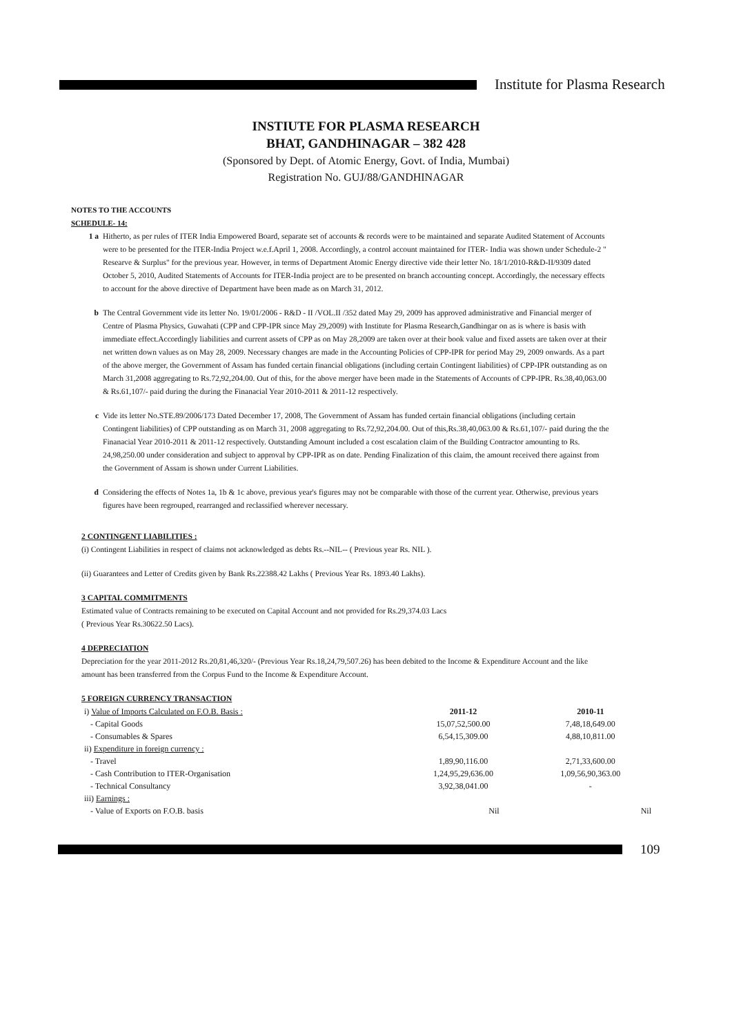Institute for Plasma Research
INSTIUTE FOR PLASMA RESEARCH
BHAT, GANDHINAGAR – 382 428
(Sponsored by Dept. of Atomic Energy, Govt. of India, Mumbai)
Registration No. GUJ/88/GANDHINAGAR
NOTES TO THE ACCOUNTS
SCHEDULE- 14:
1 a Hitherto, as per rules of ITER India Empowered Board, separate set of accounts & records were to be maintained and separate Audited Statement of Accounts were to be presented for the ITER-India Project w.e.f.April 1, 2008. Accordingly, a control account maintained for ITER- India was shown under Schedule-2 " Researve & Surplus" for the previous year. However, in terms of Department Atomic Energy directive vide their letter No. 18/1/2010-R&D-II/9309 dated October 5, 2010, Audited Statements of Accounts for ITER-India project are to be presented on branch accounting concept. Accordingly, the necessary effects to account for the above directive of Department have been made as on March 31, 2012.
b The Central Government vide its letter No. 19/01/2006 - R&D - II /VOL.II /352 dated May 29, 2009 has approved administrative and Financial merger of Centre of Plasma Physics, Guwahati (CPP and CPP-IPR since May 29,2009) with Institute for Plasma Research,Gandhingar on as is where is basis with immediate effect.Accordingly liabilities and current assets of CPP as on May 28,2009 are taken over at their book value and fixed assets are taken over at their net written down values as on May 28, 2009. Necessary changes are made in the Accounting Policies of CPP-IPR for period May 29, 2009 onwards. As a part of the above merger, the Government of Assam has funded certain financial obligations (including certain Contingent liabilities) of CPP-IPR outstanding as on March 31,2008 aggregating to Rs.72,92,204.00. Out of this, for the above merger have been made in the Statements of Accounts of CPP-IPR. Rs.38,40,063.00 & Rs.61,107/- paid during the during the Finanacial Year 2010-2011 & 2011-12 respectively.
c Vide its letter No.STE.89/2006/173 Dated December 17, 2008, The Government of Assam has funded certain financial obligations (including certain Contingent liabilities) of CPP outstanding as on March 31, 2008 aggregating to Rs.72,92,204.00. Out of this,Rs.38,40,063.00 & Rs.61,107/- paid during the the Finanacial Year 2010-2011 & 2011-12 respectively. Outstanding Amount included a cost escalation claim of the Building Contractor amounting to Rs. 24,98,250.00 under consideration and subject to approval by CPP-IPR as on date. Pending Finalization of this claim, the amount received there against from the Government of Assam is shown under Current Liabilities.
d Considering the effects of Notes 1a, 1b & 1c above, previous year's figures may not be comparable with those of the current year. Otherwise, previous years figures have been regrouped, rearranged and reclassified wherever necessary.
2 CONTINGENT LIABILITIES :
(i) Contingent Liabilities in respect of claims not acknowledged as debts Rs.--NIL-- ( Previous year Rs. NIL ).
(ii) Guarantees and Letter of Credits given by Bank Rs.22388.42 Lakhs ( Previous Year Rs. 1893.40 Lakhs).
3 CAPITAL COMMITMENTS
Estimated value of Contracts remaining to be executed on Capital Account and not provided for Rs.29,374.03 Lacs
( Previous Year Rs.30622.50 Lacs).
4 DEPRECIATION
Depreciation for the year 2011-2012 Rs.20,81,46,320/- (Previous Year Rs.18,24,79,507.26) has been debited to the Income & Expenditure Account and the like amount has been transferred from the Corpus Fund to the Income & Expenditure Account.
5 FOREIGN CURRENCY TRANSACTION
| i) Value of Imports Calculated on F.O.B. Basis : | 2011-12 | 2010-11 |
| - Capital Goods | 15,07,52,500.00 | 7,48,18,649.00 |
| - Consumables & Spares | 6,54,15,309.00 | 4,88,10,811.00 |
| ii) Expenditure in foreign currency : | | |
| - Travel | 1,89,90,116.00 | 2,71,33,600.00 |
| - Cash Contribution to ITER-Organisation | 1,24,95,29,636.00 | 1,09,56,90,363.00 |
| - Technical Consultancy | 3,92,38,041.00 | - |
| iii) Earnings : | | |
| - Value of Exports on F.O.B. basis | Nil | Nil |
109